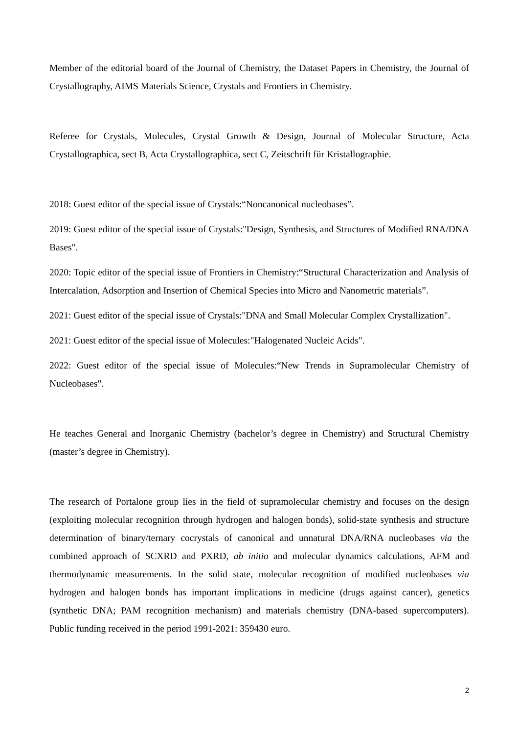Member of the editorial board of the Journal of Chemistry, the Dataset Papers in Chemistry, the Journal of Crystallography, AIMS Materials Science, Crystals and Frontiers in Chemistry.
Referee for Crystals, Molecules, Crystal Growth & Design, Journal of Molecular Structure, Acta Crystallographica, sect B, Acta Crystallographica, sect C, Zeitschrift für Kristallographie.
2018: Guest editor of the special issue of Crystals:“Noncanonical nucleobases”.
2019: Guest editor of the special issue of Crystals:"Design, Synthesis, and Structures of Modified RNA/DNA Bases".
2020: Topic editor of the special issue of Frontiers in Chemistry:“Structural Characterization and Analysis of Intercalation, Adsorption and Insertion of Chemical Species into Micro and Nanometric materials”.
2021: Guest editor of the special issue of Crystals:"DNA and Small Molecular Complex Crystallization".
2021: Guest editor of the special issue of Molecules:"Halogenated Nucleic Acids".
2022: Guest editor of the special issue of Molecules:“New Trends in Supramolecular Chemistry of Nucleobases".
He teaches General and Inorganic Chemistry (bachelor’s degree in Chemistry) and Structural Chemistry (master’s degree in Chemistry).
The research of Portalone group lies in the field of supramolecular chemistry and focuses on the design (exploiting molecular recognition through hydrogen and halogen bonds), solid-state synthesis and structure determination of binary/ternary cocrystals of canonical and unnatural DNA/RNA nucleobases via the combined approach of SCXRD and PXRD, ab initio and molecular dynamics calculations, AFM and thermodynamic measurements. In the solid state, molecular recognition of modified nucleobases via hydrogen and halogen bonds has important implications in medicine (drugs against cancer), genetics (synthetic DNA; PAM recognition mechanism) and materials chemistry (DNA-based supercomputers). Public funding received in the period 1991-2021: 359430 euro.
2